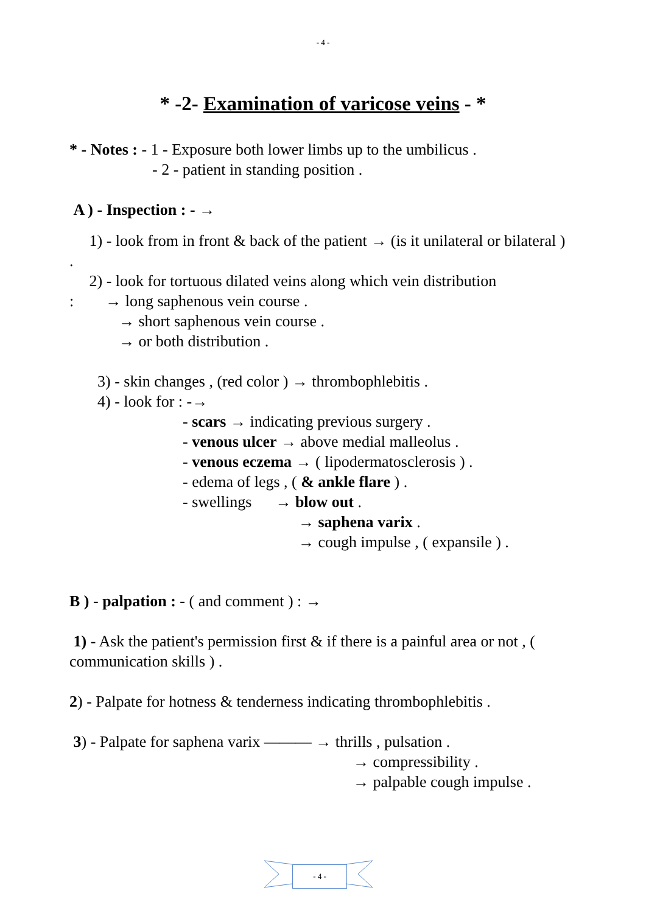- 4 -
* -2- Examination of varicose veins - *
* - Notes : - 1 - Exposure both lower limbs up to the umbilicus .
- 2 - patient in standing position .
A ) - Inspection : - →
1) - look from in front & back of the patient → (is it unilateral or bilateral ) .
2) - look for tortuous dilated veins along which vein distribution
: → long saphenous vein course .
→ short saphenous vein course .
→ or both distribution .
3) - skin changes , (red color ) → thrombophlebitis .
4) - look for : -→
- scars → indicating previous surgery .
- venous ulcer → above medial malleolus .
- venous eczema → ( lipodermatosclerosis ) .
- edema of legs , ( & ankle flare ) .
- swellings → blow out .
→ saphena varix .
→ cough impulse , ( expansile ) .
B ) - palpation : - ( and comment ) : →
1) - Ask the patient's permission first & if there is a painful area or not , ( communication skills ) .
2) - Palpate for hotness & tenderness indicating thrombophlebitis .
3) - Palpate for saphena varix ——— → thrills , pulsation .
→ compressibility .
→ palpable cough impulse .
- 4 -